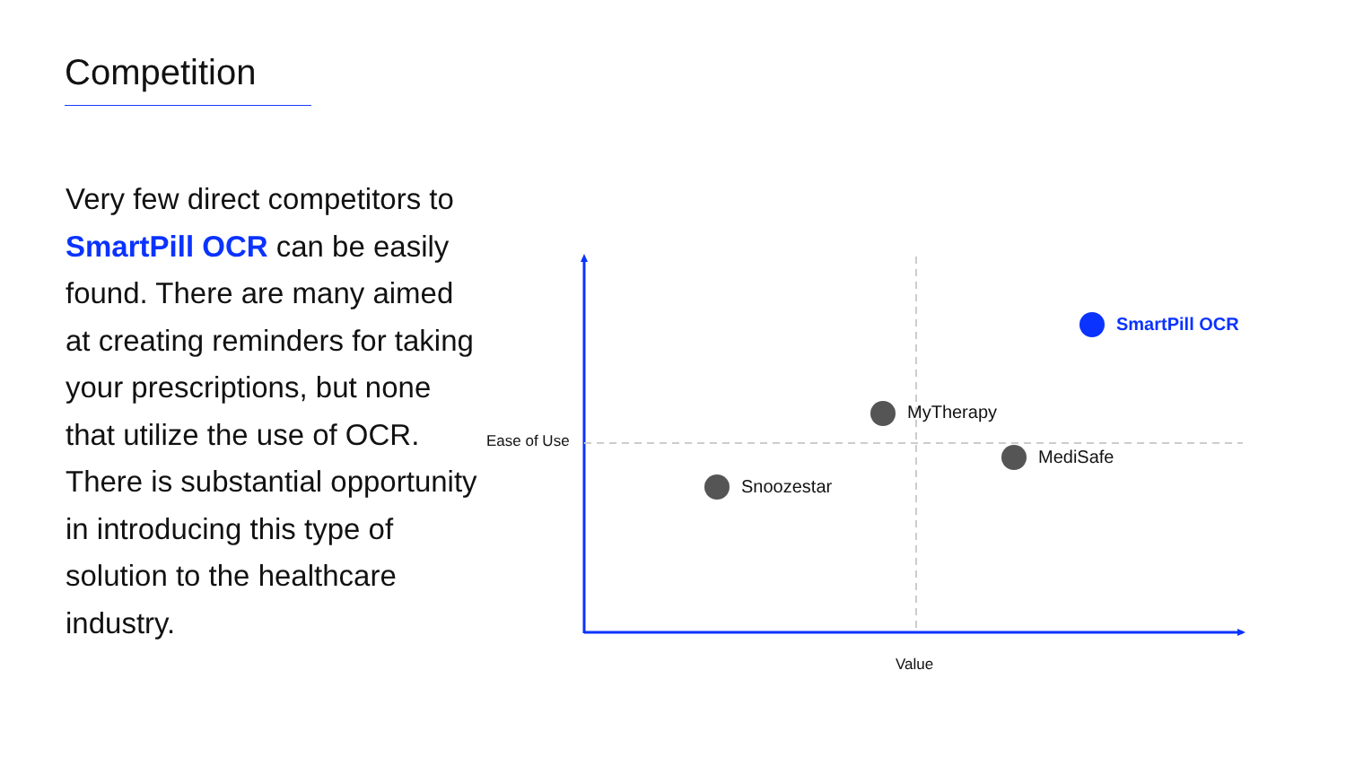Competition
Very few direct competitors to SmartPill OCR can be easily found. There are many aimed at creating reminders for taking your prescriptions, but none that utilize the use of OCR. There is substantial opportunity in introducing this type of solution to the healthcare industry.
Ease of Use
Value
SmartPill OCR
MyTherapy
MediSafe
Snoozestar